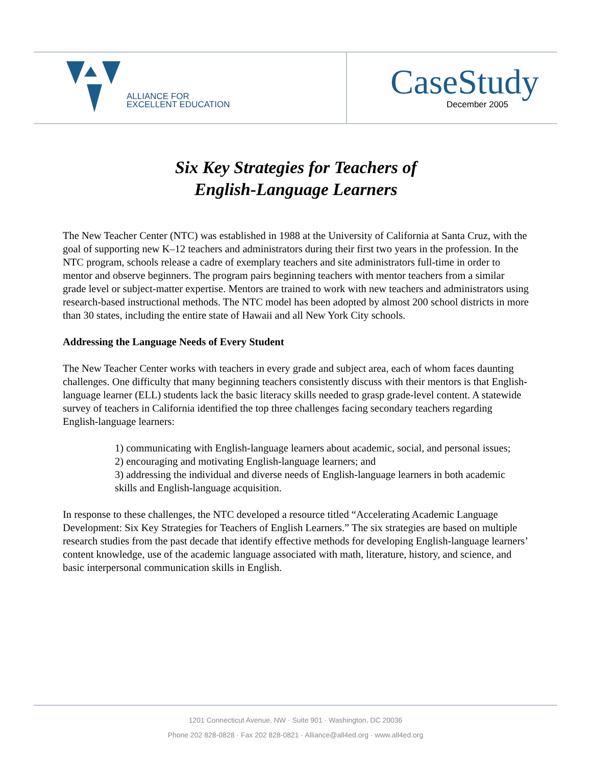ALLIANCE FOR
EXCELLENT EDUCATION
CaseStudy
December 2005
Six Key Strategies for Teachers of
English-Language Learners
The New Teacher Center (NTC) was established in 1988 at the University of California at Santa Cruz, with the goal of supporting new K–12 teachers and administrators during their first two years in the profession. In the NTC program, schools release a cadre of exemplary teachers and site administrators full-time in order to mentor and observe beginners. The program pairs beginning teachers with mentor teachers from a similar grade level or subject-matter expertise. Mentors are trained to work with new teachers and administrators using research-based instructional methods. The NTC model has been adopted by almost 200 school districts in more than 30 states, including the entire state of Hawaii and all New York City schools.
Addressing the Language Needs of Every Student
The New Teacher Center works with teachers in every grade and subject area, each of whom faces daunting challenges. One difficulty that many beginning teachers consistently discuss with their mentors is that English-language learner (ELL) students lack the basic literacy skills needed to grasp grade-level content. A statewide survey of teachers in California identified the top three challenges facing secondary teachers regarding English-language learners:
1) communicating with English-language learners about academic, social, and personal issues;
2) encouraging and motivating English-language learners; and
3) addressing the individual and diverse needs of English-language learners in both academic skills and English-language acquisition.
In response to these challenges, the NTC developed a resource titled “Accelerating Academic Language Development: Six Key Strategies for Teachers of English Learners.” The six strategies are based on multiple research studies from the past decade that identify effective methods for developing English-language learners’ content knowledge, use of the academic language associated with math, literature, history, and science, and basic interpersonal communication skills in English.
1201 Connecticut Avenue, NW · Suite 901 · Washington, DC 20036
Phone 202 828-0828 · Fax 202 828-0821 · Alliance@all4ed.org · www.all4ed.org